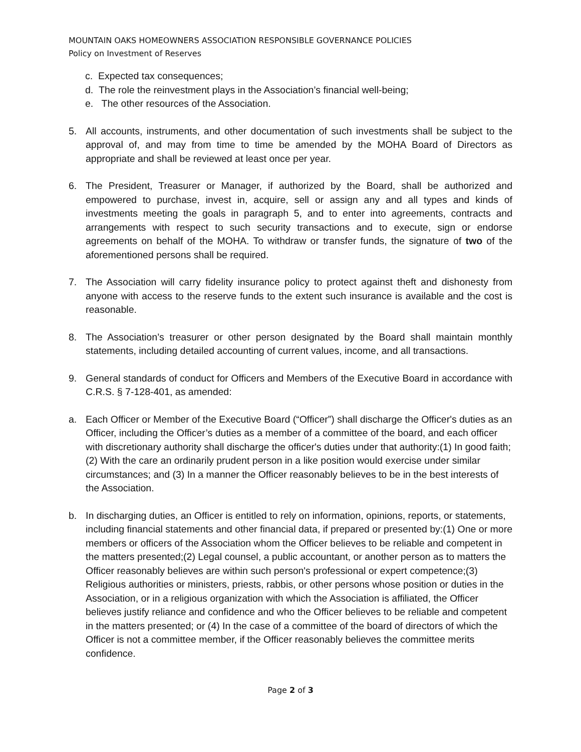MOUNTAIN OAKS HOMEOWNERS ASSOCIATION RESPONSIBLE GOVERNANCE POLICIES
Policy on Investment of Reserves
c. Expected tax consequences;
d. The role the reinvestment plays in the Association’s financial well-being;
e. The other resources of the Association.
5. All accounts, instruments, and other documentation of such investments shall be subject to the approval of, and may from time to time be amended by the MOHA Board of Directors as appropriate and shall be reviewed at least once per year.
6. The President, Treasurer or Manager, if authorized by the Board, shall be authorized and empowered to purchase, invest in, acquire, sell or assign any and all types and kinds of investments meeting the goals in paragraph 5, and to enter into agreements, contracts and arrangements with respect to such security transactions and to execute, sign or endorse agreements on behalf of the MOHA. To withdraw or transfer funds, the signature of two of the aforementioned persons shall be required.
7. The Association will carry fidelity insurance policy to protect against theft and dishonesty from anyone with access to the reserve funds to the extent such insurance is available and the cost is reasonable.
8. The Association’s treasurer or other person designated by the Board shall maintain monthly statements, including detailed accounting of current values, income, and all transactions.
9. General standards of conduct for Officers and Members of the Executive Board in accordance with C.R.S. § 7-128-401, as amended:
a. Each Officer or Member of the Executive Board (“Officer”) shall discharge the Officer's duties as an Officer, including the Officer’s duties as a member of a committee of the board, and each officer with discretionary authority shall discharge the officer's duties under that authority:(1) In good faith; (2) With the care an ordinarily prudent person in a like position would exercise under similar circumstances; and (3) In a manner the Officer reasonably believes to be in the best interests of the Association.
b. In discharging duties, an Officer is entitled to rely on information, opinions, reports, or statements, including financial statements and other financial data, if prepared or presented by:(1) One or more members or officers of the Association whom the Officer believes to be reliable and competent in the matters presented;(2) Legal counsel, a public accountant, or another person as to matters the Officer reasonably believes are within such person's professional or expert competence;(3) Religious authorities or ministers, priests, rabbis, or other persons whose position or duties in the Association, or in a religious organization with which the Association is affiliated, the Officer believes justify reliance and confidence and who the Officer believes to be reliable and competent in the matters presented; or (4) In the case of a committee of the board of directors of which the Officer is not a committee member, if the Officer reasonably believes the committee merits confidence.
Page 2 of 3